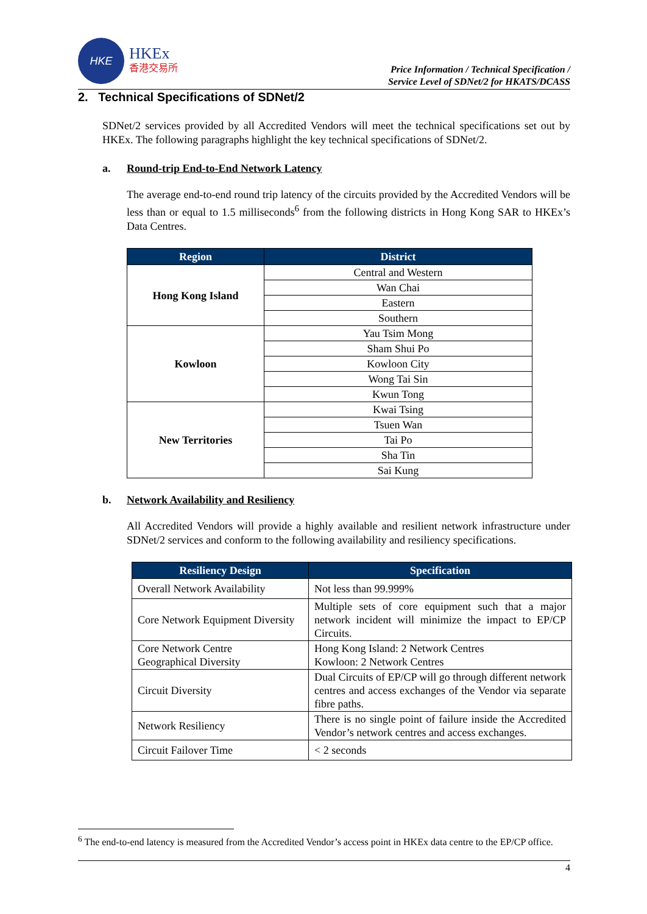HKE
HKEx
香港交易所
Price Information / Technical Specification /
Service Level of SDNet/2 for HKATS/DCASS
2. Technical Specifications of SDNet/2
SDNet/2 services provided by all Accredited Vendors will meet the technical specifications set out by HKEx. The following paragraphs highlight the key technical specifications of SDNet/2.
a. Round-trip End-to-End Network Latency
The average end-to-end round trip latency of the circuits provided by the Accredited Vendors will be less than or equal to 1.5 milliseconds<sup>6</sup> from the following districts in Hong Kong SAR to HKEx’s Data Centres.
| Region | District |
| --- | --- |
| Hong Kong Island | Central and Western |
| | Wan Chai |
| | Eastern |
| | Southern |
| Kowloon | Yau Tsim Mong |
| | Sham Shui Po |
| | Kowloon City |
| | Wong Tai Sin |
| | Kwun Tong |
| New Territories | Kwai Tsing |
| | Tsuen Wan |
| | Tai Po |
| | Sha Tin |
| | Sai Kung |
b. Network Availability and Resiliency
All Accredited Vendors will provide a highly available and resilient network infrastructure under SDNet/2 services and conform to the following availability and resiliency specifications.
| Resiliency Design | Specification |
| --- | --- |
| Overall Network Availability | Not less than 99.999% |
| Core Network Equipment Diversity | Multiple sets of core equipment such that a major network incident will minimize the impact to EP/CP Circuits. |
| Core Network Centre Geographical Diversity | Hong Kong Island: 2 Network Centres Kowloon: 2 Network Centres |
| Circuit Diversity | Dual Circuits of EP/CP will go through different network centres and access exchanges of the Vendor via separate fibre paths. |
| Network Resiliency | There is no single point of failure inside the Accredited Vendor’s network centres and access exchanges. |
| Circuit Failover Time | < 2 seconds |
<sup>6</sup> The end-to-end latency is measured from the Accredited Vendor’s access point in HKEx data centre to the EP/CP office.
4